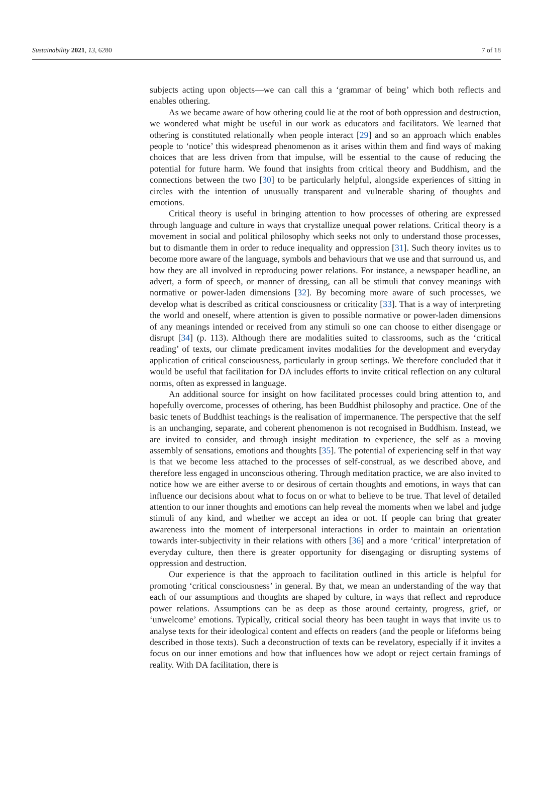Sustainability 2021, 13, 6280 7 of 18
subjects acting upon objects—we can call this a ‘grammar of being’ which both reflects and enables othering.
As we became aware of how othering could lie at the root of both oppression and destruction, we wondered what might be useful in our work as educators and facilitators. We learned that othering is constituted relationally when people interact [29] and so an approach which enables people to ‘notice’ this widespread phenomenon as it arises within them and find ways of making choices that are less driven from that impulse, will be essential to the cause of reducing the potential for future harm. We found that insights from critical theory and Buddhism, and the connections between the two [30] to be particularly helpful, alongside experiences of sitting in circles with the intention of unusually transparent and vulnerable sharing of thoughts and emotions.
Critical theory is useful in bringing attention to how processes of othering are expressed through language and culture in ways that crystallize unequal power relations. Critical theory is a movement in social and political philosophy which seeks not only to understand those processes, but to dismantle them in order to reduce inequality and oppression [31]. Such theory invites us to become more aware of the language, symbols and behaviours that we use and that surround us, and how they are all involved in reproducing power relations. For instance, a newspaper headline, an advert, a form of speech, or manner of dressing, can all be stimuli that convey meanings with normative or power-laden dimensions [32]. By becoming more aware of such processes, we develop what is described as critical consciousness or criticality [33]. That is a way of interpreting the world and oneself, where attention is given to possible normative or power-laden dimensions of any meanings intended or received from any stimuli so one can choose to either disengage or disrupt [34] (p. 113). Although there are modalities suited to classrooms, such as the ‘critical reading’ of texts, our climate predicament invites modalities for the development and everyday application of critical consciousness, particularly in group settings. We therefore concluded that it would be useful that facilitation for DA includes efforts to invite critical reflection on any cultural norms, often as expressed in language.
An additional source for insight on how facilitated processes could bring attention to, and hopefully overcome, processes of othering, has been Buddhist philosophy and practice. One of the basic tenets of Buddhist teachings is the realisation of impermanence. The perspective that the self is an unchanging, separate, and coherent phenomenon is not recognised in Buddhism. Instead, we are invited to consider, and through insight meditation to experience, the self as a moving assembly of sensations, emotions and thoughts [35]. The potential of experiencing self in that way is that we become less attached to the processes of self-construal, as we described above, and therefore less engaged in unconscious othering. Through meditation practice, we are also invited to notice how we are either averse to or desirous of certain thoughts and emotions, in ways that can influence our decisions about what to focus on or what to believe to be true. That level of detailed attention to our inner thoughts and emotions can help reveal the moments when we label and judge stimuli of any kind, and whether we accept an idea or not. If people can bring that greater awareness into the moment of interpersonal interactions in order to maintain an orientation towards inter-subjectivity in their relations with others [36] and a more ‘critical’ interpretation of everyday culture, then there is greater opportunity for disengaging or disrupting systems of oppression and destruction.
Our experience is that the approach to facilitation outlined in this article is helpful for promoting ‘critical consciousness’ in general. By that, we mean an understanding of the way that each of our assumptions and thoughts are shaped by culture, in ways that reflect and reproduce power relations. Assumptions can be as deep as those around certainty, progress, grief, or ‘unwelcome’ emotions. Typically, critical social theory has been taught in ways that invite us to analyse texts for their ideological content and effects on readers (and the people or lifeforms being described in those texts). Such a deconstruction of texts can be revelatory, especially if it invites a focus on our inner emotions and how that influences how we adopt or reject certain framings of reality. With DA facilitation, there is